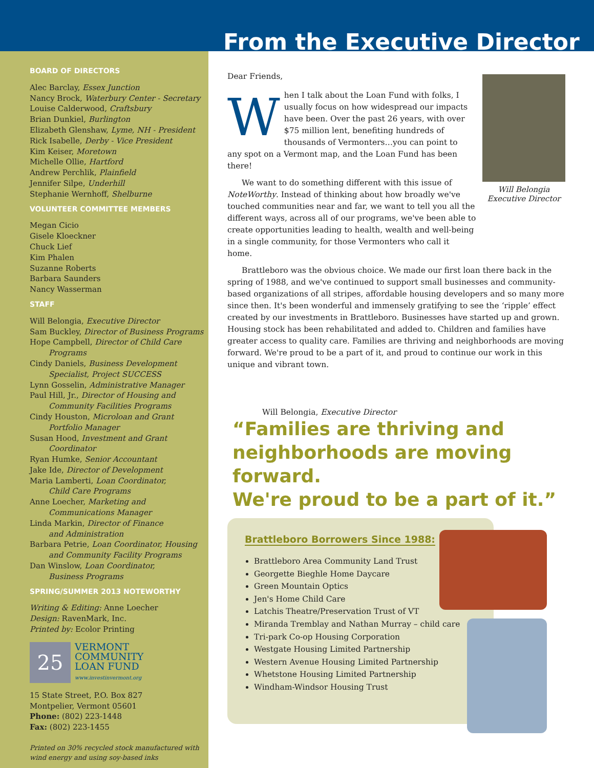From the Executive Director
BOARD OF DIRECTORS
Alec Barclay, Essex Junction
Nancy Brock, Waterbury Center - Secretary
Louise Calderwood, Craftsbury
Brian Dunkiel, Burlington
Elizabeth Glenshaw, Lyme, NH - President
Rick Isabelle, Derby - Vice President
Kim Keiser, Moretown
Michelle Ollie, Hartford
Andrew Perchlik, Plainfield
Jennifer Silpe, Underhill
Stephanie Wernhoff, Shelburne
VOLUNTEER COMMITTEE MEMBERS
Megan Cicio
Gisele Kloeckner
Chuck Lief
Kim Phalen
Suzanne Roberts
Barbara Saunders
Nancy Wasserman
STAFF
Will Belongia, Executive Director
Sam Buckley, Director of Business Programs
Hope Campbell, Director of Child Care
Programs
Cindy Daniels, Business Development
Specialist, Project SUCCESS
Lynn Gosselin, Administrative Manager
Paul Hill, Jr., Director of Housing and
Community Facilities Programs
Cindy Houston, Microloan and Grant
Portfolio Manager
Susan Hood, Investment and Grant
Coordinator
Ryan Humke, Senior Accountant
Jake Ide, Director of Development
Maria Lamberti, Loan Coordinator,
Child Care Programs
Anne Loecher, Marketing and
Communications Manager
Linda Markin, Director of Finance
and Administration
Barbara Petrie, Loan Coordinator, Housing
and Community Facility Programs
Dan Winslow, Loan Coordinator,
Business Programs
SPRING/SUMMER 2013 NOTEWORTHY
Writing & Editing: Anne Loecher
Design: RavenMark, Inc.
Printed by: Ecolor Printing
25
VERMONT
COMMUNITY
LOAN FUND
www.investinvermont.org
15 State Street, P.O. Box 827
Montpelier, Vermont 05601
Phone: (802) 223-1448
Fax: (802) 223-1455
Printed on 30% recycled stock manufactured with wind energy and using soy-based inks
Will Belongia
Executive Director
Dear Friends,
When I talk about the Loan Fund with folks, I usually focus on how widespread our impacts have been. Over the past 26 years, with over $75 million lent, benefiting hundreds of thousands of Vermonters…you can point to any spot on a Vermont map, and the Loan Fund has been there!
We want to do something different with this issue of NoteWorthy. Instead of thinking about how broadly we've touched communities near and far, we want to tell you all the different ways, across all of our programs, we've been able to create opportunities leading to health, wealth and well-being in a single community, for those Vermonters who call it home.
Brattleboro was the obvious choice. We made our first loan there back in the spring of 1988, and we've continued to support small businesses and community-based organizations of all stripes, affordable housing developers and so many more since then. It's been wonderful and immensely gratifying to see the ‘ripple’ effect created by our investments in Brattleboro. Businesses have started up and grown. Housing stock has been rehabilitated and added to. Children and families have greater access to quality care. Families are thriving and neighborhoods are moving forward. We're proud to be a part of it, and proud to continue our work in this unique and vibrant town.
Will Belongia, Executive Director
“Families are thriving and
neighborhoods are moving forward.
We're proud to be a part of it.”
Brattleboro Borrowers Since 1988:
Brattleboro Area Community Land Trust
Georgette Bieghle Home Daycare
Green Mountain Optics
Jen's Home Child Care
Latchis Theatre/Preservation Trust of VT
Miranda Tremblay and Nathan Murray – child care
Tri-park Co-op Housing Corporation
Westgate Housing Limited Partnership
Western Avenue Housing Limited Partnership
Whetstone Housing Limited Partnership
Windham-Windsor Housing Trust